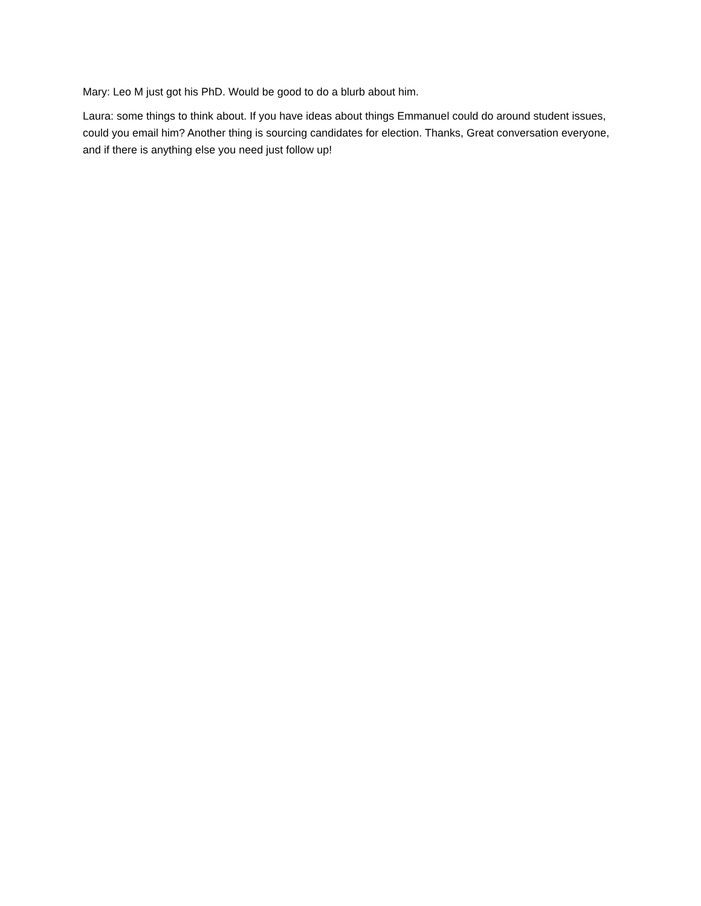Mary: Leo M just got his PhD. Would be good to do a blurb about him.
Laura: some things to think about. If you have ideas about things Emmanuel could do around student issues, could you email him? Another thing is sourcing candidates for election. Thanks, Great conversation everyone, and if there is anything else you need just follow up!